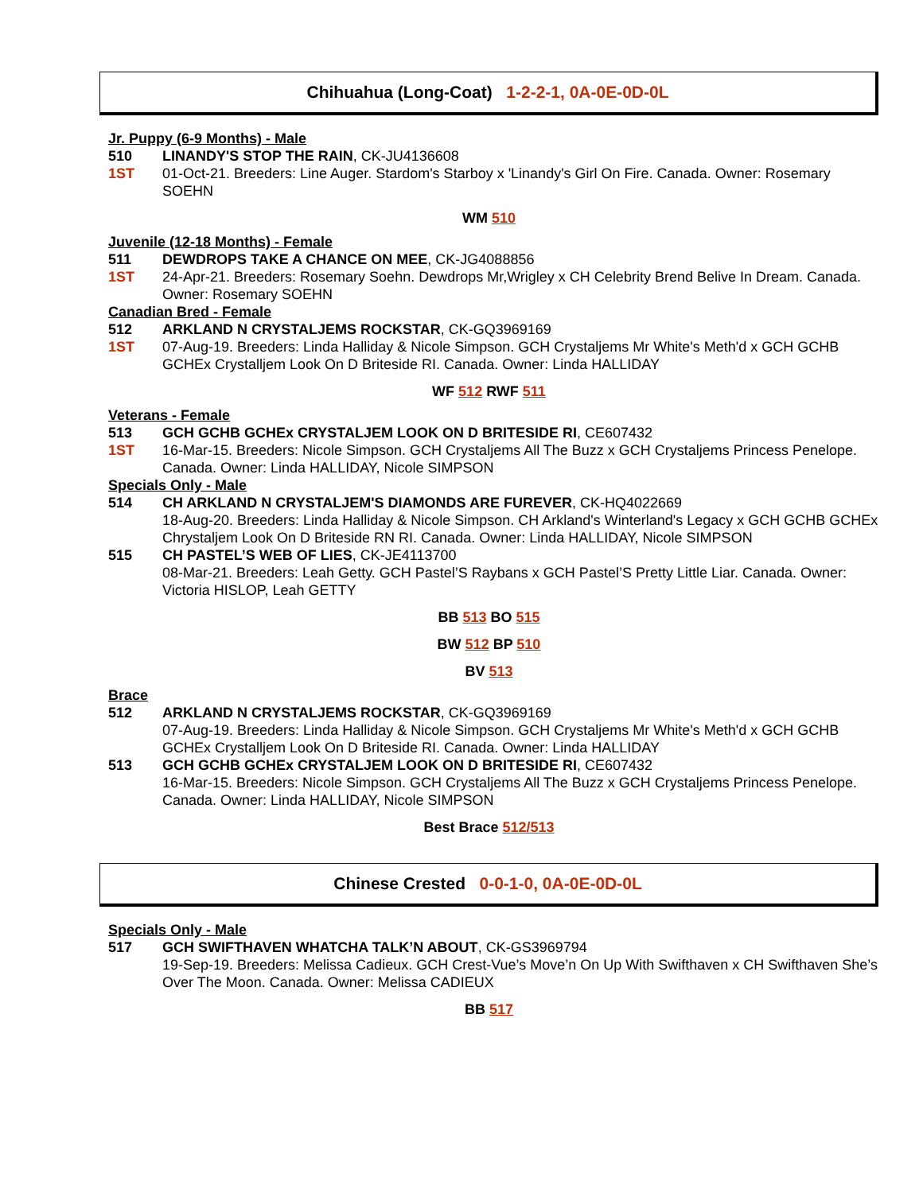Chihuahua (Long-Coat) 1-2-2-1, 0A-0E-0D-0L
Jr. Puppy (6-9 Months) - Male
510 LINANDY'S STOP THE RAIN, CK-JU4136608
1ST 01-Oct-21. Breeders: Line Auger. Stardom's Starboy x 'Linandy's Girl On Fire. Canada. Owner: Rosemary SOEHN
WM 510
Juvenile (12-18 Months) - Female
511 DEWDROPS TAKE A CHANCE ON MEE, CK-JG4088856
1ST 24-Apr-21. Breeders: Rosemary Soehn. Dewdrops Mr,Wrigley x CH Celebrity Brend Belive In Dream. Canada. Owner: Rosemary SOEHN
Canadian Bred - Female
512 ARKLAND N CRYSTALJEMS ROCKSTAR, CK-GQ3969169
1ST 07-Aug-19. Breeders: Linda Halliday & Nicole Simpson. GCH Crystaljems Mr White's Meth'd x GCH GCHB GCHEx Crystalljem Look On D Briteside RI. Canada. Owner: Linda HALLIDAY
WF 512 RWF 511
Veterans - Female
513 GCH GCHB GCHEx CRYSTALJEM LOOK ON D BRITESIDE RI, CE607432
1ST 16-Mar-15. Breeders: Nicole Simpson. GCH Crystaljems All The Buzz x GCH Crystaljems Princess Penelope. Canada. Owner: Linda HALLIDAY, Nicole SIMPSON
Specials Only - Male
514 CH ARKLAND N CRYSTALJEM'S DIAMONDS ARE FUREVER, CK-HQ4022669
18-Aug-20. Breeders: Linda Halliday & Nicole Simpson. CH Arkland's Winterland's Legacy x GCH GCHB GCHEx Chrystaljem Look On D Briteside RN RI. Canada. Owner: Linda HALLIDAY, Nicole SIMPSON
515 CH PASTEL’S WEB OF LIES, CK-JE4113700
08-Mar-21. Breeders: Leah Getty. GCH Pastel’S Raybans x GCH Pastel’S Pretty Little Liar. Canada. Owner: Victoria HISLOP, Leah GETTY
BB 513 BO 515
BW 512 BP 510
BV 513
Brace
512 ARKLAND N CRYSTALJEMS ROCKSTAR, CK-GQ3969169
07-Aug-19. Breeders: Linda Halliday & Nicole Simpson. GCH Crystaljems Mr White's Meth'd x GCH GCHB GCHEx Crystalljem Look On D Briteside RI. Canada. Owner: Linda HALLIDAY
513 GCH GCHB GCHEx CRYSTALJEM LOOK ON D BRITESIDE RI, CE607432
16-Mar-15. Breeders: Nicole Simpson. GCH Crystaljems All The Buzz x GCH Crystaljems Princess Penelope. Canada. Owner: Linda HALLIDAY, Nicole SIMPSON
Best Brace 512/513
Chinese Crested 0-0-1-0, 0A-0E-0D-0L
Specials Only - Male
517 GCH SWIFTHAVEN WHATCHA TALK’N ABOUT, CK-GS3969794
19-Sep-19. Breeders: Melissa Cadieux. GCH Crest-Vue’s Move’n On Up With Swifthaven x CH Swifthaven She’s Over The Moon. Canada. Owner: Melissa CADIEUX
BB 517